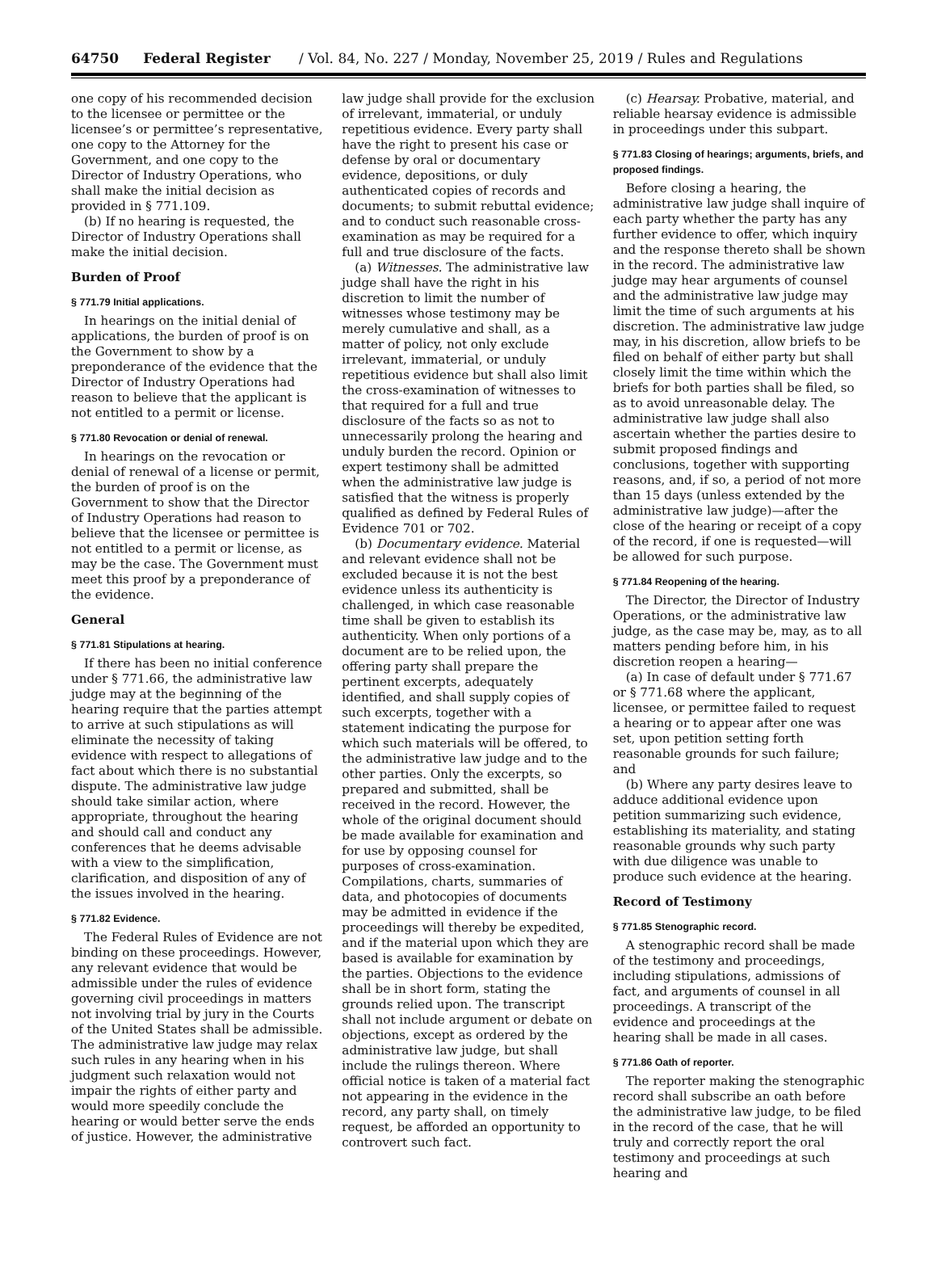64750 Federal Register / Vol. 84, No. 227 / Monday, November 25, 2019 / Rules and Regulations
one copy of his recommended decision to the licensee or permittee or the licensee’s or permittee’s representative, one copy to the Attorney for the Government, and one copy to the Director of Industry Operations, who shall make the initial decision as provided in § 771.109.
(b) If no hearing is requested, the Director of Industry Operations shall make the initial decision.
Burden of Proof
§ 771.79 Initial applications.
In hearings on the initial denial of applications, the burden of proof is on the Government to show by a preponderance of the evidence that the Director of Industry Operations had reason to believe that the applicant is not entitled to a permit or license.
§ 771.80 Revocation or denial of renewal.
In hearings on the revocation or denial of renewal of a license or permit, the burden of proof is on the Government to show that the Director of Industry Operations had reason to believe that the licensee or permittee is not entitled to a permit or license, as may be the case. The Government must meet this proof by a preponderance of the evidence.
General
§ 771.81 Stipulations at hearing.
If there has been no initial conference under § 771.66, the administrative law judge may at the beginning of the hearing require that the parties attempt to arrive at such stipulations as will eliminate the necessity of taking evidence with respect to allegations of fact about which there is no substantial dispute. The administrative law judge should take similar action, where appropriate, throughout the hearing and should call and conduct any conferences that he deems advisable with a view to the simplification, clarification, and disposition of any of the issues involved in the hearing.
§ 771.82 Evidence.
The Federal Rules of Evidence are not binding on these proceedings. However, any relevant evidence that would be admissible under the rules of evidence governing civil proceedings in matters not involving trial by jury in the Courts of the United States shall be admissible. The administrative law judge may relax such rules in any hearing when in his judgment such relaxation would not impair the rights of either party and would more speedily conclude the hearing or would better serve the ends of justice. However, the administrative
law judge shall provide for the exclusion of irrelevant, immaterial, or unduly repetitious evidence. Every party shall have the right to present his case or defense by oral or documentary evidence, depositions, or duly authenticated copies of records and documents; to submit rebuttal evidence; and to conduct such reasonable cross-examination as may be required for a full and true disclosure of the facts.
(a) Witnesses. The administrative law judge shall have the right in his discretion to limit the number of witnesses whose testimony may be merely cumulative and shall, as a matter of policy, not only exclude irrelevant, immaterial, or unduly repetitious evidence but shall also limit the cross-examination of witnesses to that required for a full and true disclosure of the facts so as not to unnecessarily prolong the hearing and unduly burden the record. Opinion or expert testimony shall be admitted when the administrative law judge is satisfied that the witness is properly qualified as defined by Federal Rules of Evidence 701 or 702.
(b) Documentary evidence. Material and relevant evidence shall not be excluded because it is not the best evidence unless its authenticity is challenged, in which case reasonable time shall be given to establish its authenticity. When only portions of a document are to be relied upon, the offering party shall prepare the pertinent excerpts, adequately identified, and shall supply copies of such excerpts, together with a statement indicating the purpose for which such materials will be offered, to the administrative law judge and to the other parties. Only the excerpts, so prepared and submitted, shall be received in the record. However, the whole of the original document should be made available for examination and for use by opposing counsel for purposes of cross-examination. Compilations, charts, summaries of data, and photocopies of documents may be admitted in evidence if the proceedings will thereby be expedited, and if the material upon which they are based is available for examination by the parties. Objections to the evidence shall be in short form, stating the grounds relied upon. The transcript shall not include argument or debate on objections, except as ordered by the administrative law judge, but shall include the rulings thereon. Where official notice is taken of a material fact not appearing in the evidence in the record, any party shall, on timely request, be afforded an opportunity to controvert such fact.
(c) Hearsay. Probative, material, and reliable hearsay evidence is admissible in proceedings under this subpart.
§ 771.83 Closing of hearings; arguments, briefs, and proposed findings.
Before closing a hearing, the administrative law judge shall inquire of each party whether the party has any further evidence to offer, which inquiry and the response thereto shall be shown in the record. The administrative law judge may hear arguments of counsel and the administrative law judge may limit the time of such arguments at his discretion. The administrative law judge may, in his discretion, allow briefs to be filed on behalf of either party but shall closely limit the time within which the briefs for both parties shall be filed, so as to avoid unreasonable delay. The administrative law judge shall also ascertain whether the parties desire to submit proposed findings and conclusions, together with supporting reasons, and, if so, a period of not more than 15 days (unless extended by the administrative law judge)—after the close of the hearing or receipt of a copy of the record, if one is requested—will be allowed for such purpose.
§ 771.84 Reopening of the hearing.
The Director, the Director of Industry Operations, or the administrative law judge, as the case may be, may, as to all matters pending before him, in his discretion reopen a hearing—
(a) In case of default under § 771.67 or § 771.68 where the applicant, licensee, or permittee failed to request a hearing or to appear after one was set, upon petition setting forth reasonable grounds for such failure; and
(b) Where any party desires leave to adduce additional evidence upon petition summarizing such evidence, establishing its materiality, and stating reasonable grounds why such party with due diligence was unable to produce such evidence at the hearing.
Record of Testimony
§ 771.85 Stenographic record.
A stenographic record shall be made of the testimony and proceedings, including stipulations, admissions of fact, and arguments of counsel in all proceedings. A transcript of the evidence and proceedings at the hearing shall be made in all cases.
§ 771.86 Oath of reporter.
The reporter making the stenographic record shall subscribe an oath before the administrative law judge, to be filed in the record of the case, that he will truly and correctly report the oral testimony and proceedings at such hearing and